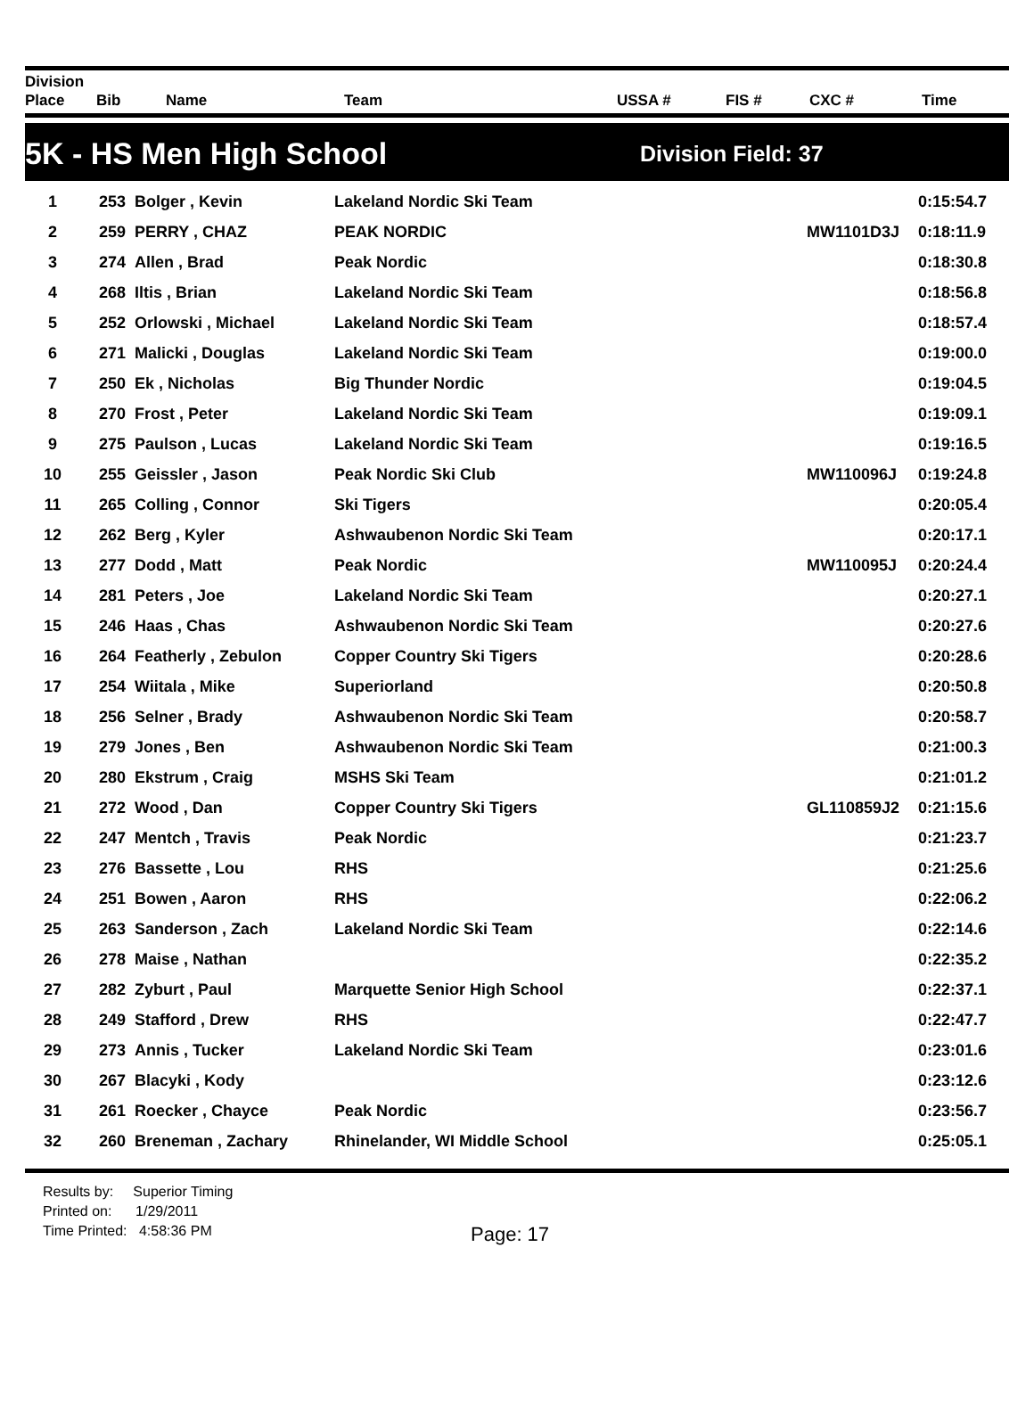Division
Place
Bib
Name
Team
USSA #
FIS #
CXC #
Time
5K - HS Men High School
Division Field: 37
| 1 | 253 | Bolger , Kevin | Lakeland Nordic Ski Team | | 0:15:54.7 |
| 2 | 259 | PERRY , CHAZ | PEAK NORDIC | MW1101D3J | 0:18:11.9 |
| 3 | 274 | Allen , Brad | Peak Nordic | | 0:18:30.8 |
| 4 | 268 | Iltis , Brian | Lakeland Nordic Ski Team | | 0:18:56.8 |
| 5 | 252 | Orlowski , Michael | Lakeland Nordic Ski Team | | 0:18:57.4 |
| 6 | 271 | Malicki , Douglas | Lakeland Nordic Ski Team | | 0:19:00.0 |
| 7 | 250 | Ek , Nicholas | Big Thunder Nordic | | 0:19:04.5 |
| 8 | 270 | Frost , Peter | Lakeland Nordic Ski Team | | 0:19:09.1 |
| 9 | 275 | Paulson , Lucas | Lakeland Nordic Ski Team | | 0:19:16.5 |
| 10 | 255 | Geissler , Jason | Peak Nordic Ski Club | MW110096J | 0:19:24.8 |
| 11 | 265 | Colling , Connor | Ski Tigers | | 0:20:05.4 |
| 12 | 262 | Berg , Kyler | Ashwaubenon Nordic Ski Team | | 0:20:17.1 |
| 13 | 277 | Dodd , Matt | Peak Nordic | MW110095J | 0:20:24.4 |
| 14 | 281 | Peters , Joe | Lakeland Nordic Ski Team | | 0:20:27.1 |
| 15 | 246 | Haas , Chas | Ashwaubenon Nordic Ski Team | | 0:20:27.6 |
| 16 | 264 | Featherly , Zebulon | Copper Country Ski Tigers | | 0:20:28.6 |
| 17 | 254 | Wiitala , Mike | Superiorland | | 0:20:50.8 |
| 18 | 256 | Selner , Brady | Ashwaubenon Nordic Ski Team | | 0:20:58.7 |
| 19 | 279 | Jones , Ben | Ashwaubenon Nordic Ski Team | | 0:21:00.3 |
| 20 | 280 | Ekstrum , Craig | MSHS Ski Team | | 0:21:01.2 |
| 21 | 272 | Wood , Dan | Copper Country Ski Tigers | GL110859J2 | 0:21:15.6 |
| 22 | 247 | Mentch , Travis | Peak Nordic | | 0:21:23.7 |
| 23 | 276 | Bassette , Lou | RHS | | 0:21:25.6 |
| 24 | 251 | Bowen , Aaron | RHS | | 0:22:06.2 |
| 25 | 263 | Sanderson , Zach | Lakeland Nordic Ski Team | | 0:22:14.6 |
| 26 | 278 | Maise , Nathan | | | 0:22:35.2 |
| 27 | 282 | Zyburt , Paul | Marquette Senior High School | | 0:22:37.1 |
| 28 | 249 | Stafford , Drew | RHS | | 0:22:47.7 |
| 29 | 273 | Annis , Tucker | Lakeland Nordic Ski Team | | 0:23:01.6 |
| 30 | 267 | Blacyki , Kody | | | 0:23:12.6 |
| 31 | 261 | Roecker , Chayce | Peak Nordic | | 0:23:56.7 |
| 32 | 260 | Breneman , Zachary | Rhinelander, WI Middle School | | 0:25:05.1 |
Results by: Superior Timing
Printed on: 1/29/2011
Time Printed: 4:58:36 PM
Page: 17